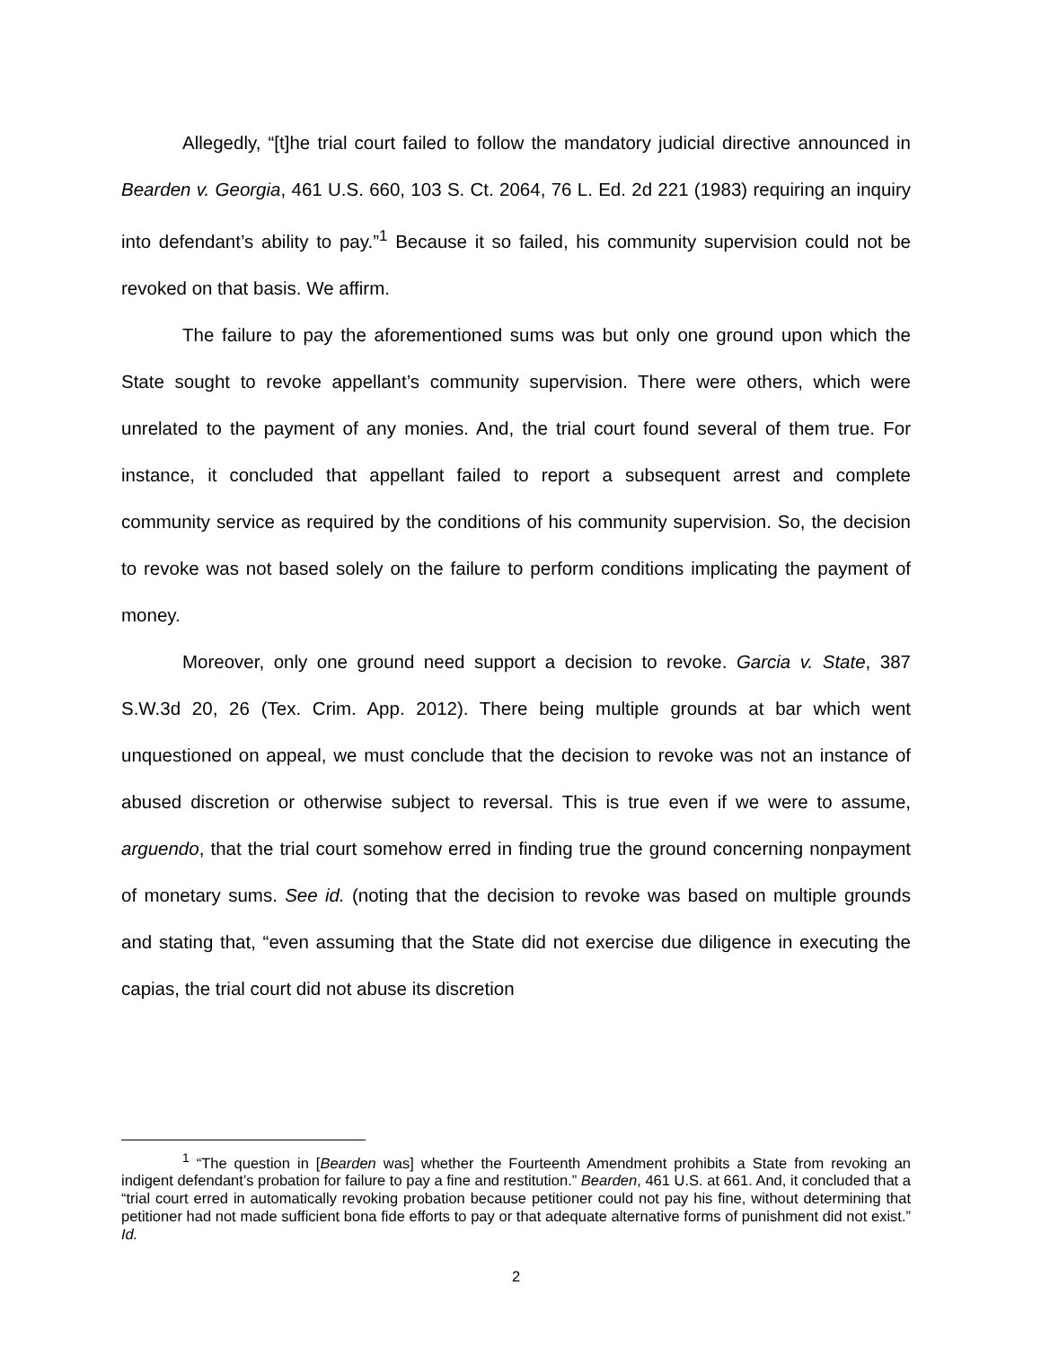Allegedly, “[t]he trial court failed to follow the mandatory judicial directive announced in Bearden v. Georgia, 461 U.S. 660, 103 S. Ct. 2064, 76 L. Ed. 2d 221 (1983) requiring an inquiry into defendant’s ability to pay.”<sup>1</sup> Because it so failed, his community supervision could not be revoked on that basis. We affirm.
The failure to pay the aforementioned sums was but only one ground upon which the State sought to revoke appellant’s community supervision. There were others, which were unrelated to the payment of any monies. And, the trial court found several of them true. For instance, it concluded that appellant failed to report a subsequent arrest and complete community service as required by the conditions of his community supervision. So, the decision to revoke was not based solely on the failure to perform conditions implicating the payment of money.
Moreover, only one ground need support a decision to revoke. Garcia v. State, 387 S.W.3d 20, 26 (Tex. Crim. App. 2012). There being multiple grounds at bar which went unquestioned on appeal, we must conclude that the decision to revoke was not an instance of abused discretion or otherwise subject to reversal. This is true even if we were to assume, arguendo, that the trial court somehow erred in finding true the ground concerning nonpayment of monetary sums. See id. (noting that the decision to revoke was based on multiple grounds and stating that, “even assuming that the State did not exercise due diligence in executing the capias, the trial court did not abuse its discretion
<sup>1</sup> “The question in [Bearden was] whether the Fourteenth Amendment prohibits a State from revoking an indigent defendant’s probation for failure to pay a fine and restitution.” Bearden, 461 U.S. at 661. And, it concluded that a “trial court erred in automatically revoking probation because petitioner could not pay his fine, without determining that petitioner had not made sufficient bona fide efforts to pay or that adequate alternative forms of punishment did not exist.” Id.
2